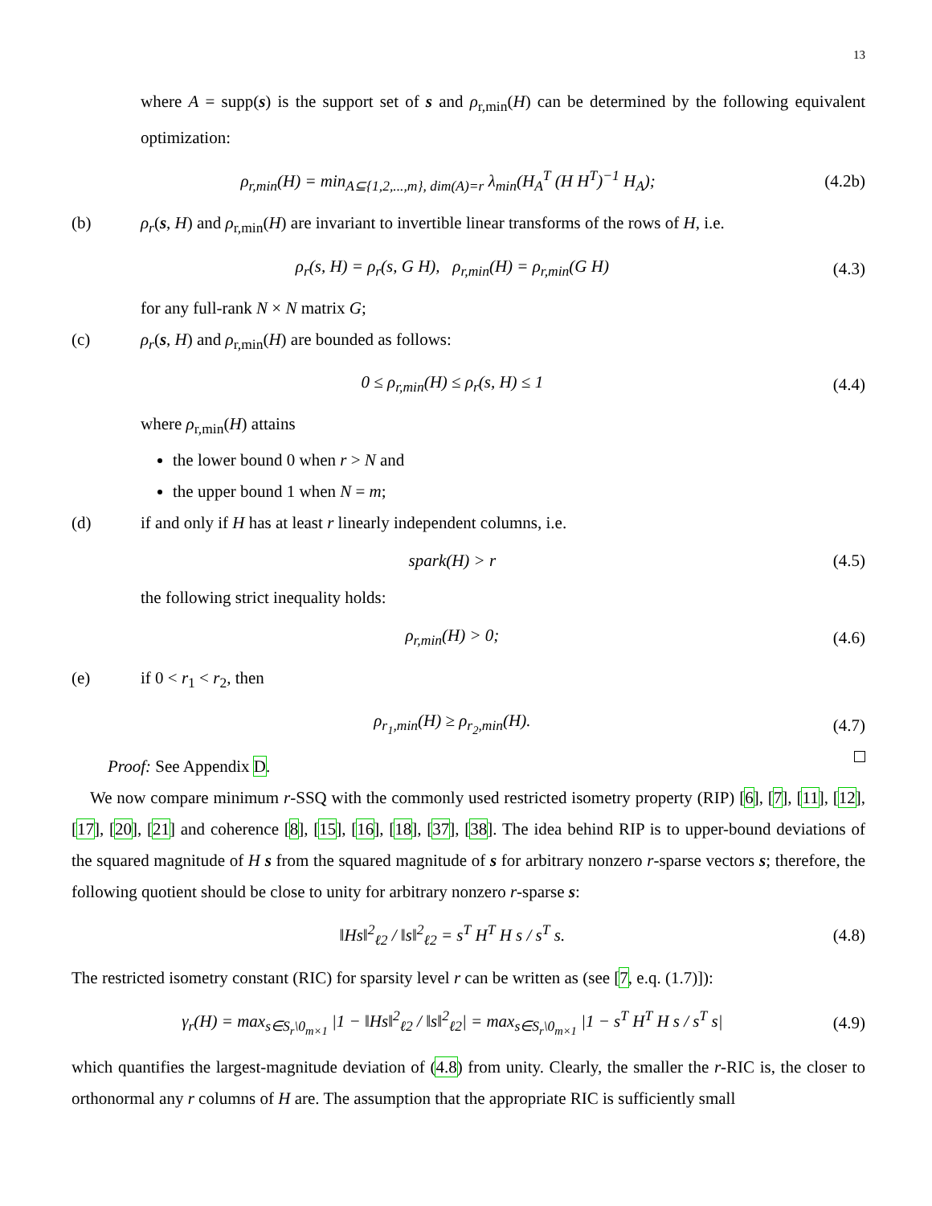13
where A = supp(s) is the support set of s and ρ<sub>r,min</sub>(H) can be determined by the following equivalent optimization:
ρ<sub>r,min</sub>(H) = min<sub>A⊆{1,2,...,m}, dim(A)=r</sub> λ<sub>min</sub>(H<sub>A</sub><sup>T</sup> (H H<sup>T</sup>)<sup>−1</sup> H<sub>A</sub>); (4.2b)
(b) ρ<sub>r</sub>(s, H) and ρ<sub>r,min</sub>(H) are invariant to invertible linear transforms of the rows of H, i.e.
ρ<sub>r</sub>(s, H) = ρ<sub>r</sub>(s, G H), ρ<sub>r,min</sub>(H) = ρ<sub>r,min</sub>(G H) (4.3)
for any full-rank N × N matrix G;
(c) ρ<sub>r</sub>(s, H) and ρ<sub>r,min</sub>(H) are bounded as follows:
0 ≤ ρ<sub>r,min</sub>(H) ≤ ρ<sub>r</sub>(s, H) ≤ 1 (4.4)
where ρ<sub>r,min</sub>(H) attains
the lower bound 0 when r > N and
the upper bound 1 when N = m;
(d) if and only if H has at least r linearly independent columns, i.e.
spark(H) > r (4.5)
the following strict inequality holds:
ρ<sub>r,min</sub>(H) > 0; (4.6)
(e) if 0 < r<sub>1</sub> < r<sub>2</sub>, then
ρ<sub>r<sub>1</sub>,min</sub>(H) ≥ ρ<sub>r<sub>2</sub>,min</sub>(H). (4.7)
Proof: See Appendix D.
We now compare minimum r-SSQ with the commonly used restricted isometry property (RIP) [6], [7], [11], [12], [17], [20], [21] and coherence [8], [15], [16], [18], [37], [38]. The idea behind RIP is to upper-bound deviations of the squared magnitude of H s from the squared magnitude of s for arbitrary nonzero r-sparse vectors s; therefore, the following quotient should be close to unity for arbitrary nonzero r-sparse s:
‖Hs‖<sup>2</sup><sub>ℓ2</sub> / ‖s‖<sup>2</sup><sub>ℓ2</sub> = s<sup>T</sup> H<sup>T</sup> H s / s<sup>T</sup> s. (4.8)
The restricted isometry constant (RIC) for sparsity level r can be written as (see [7, e.q. (1.7)]):
γ<sub>r</sub>(H) = max<sub>s∈S<sub>r</sub>\0<sub>m×1</sub></sub> |1 − ‖Hs‖<sup>2</sup><sub>ℓ2</sub> / ‖s‖<sup>2</sup><sub>ℓ2</sub>| = max<sub>s∈S<sub>r</sub>\0<sub>m×1</sub></sub> |1 − s<sup>T</sup> H<sup>T</sup> H s / s<sup>T</sup> s| (4.9)
which quantifies the largest-magnitude deviation of (4.8) from unity. Clearly, the smaller the r-RIC is, the closer to orthonormal any r columns of H are. The assumption that the appropriate RIC is sufficiently small